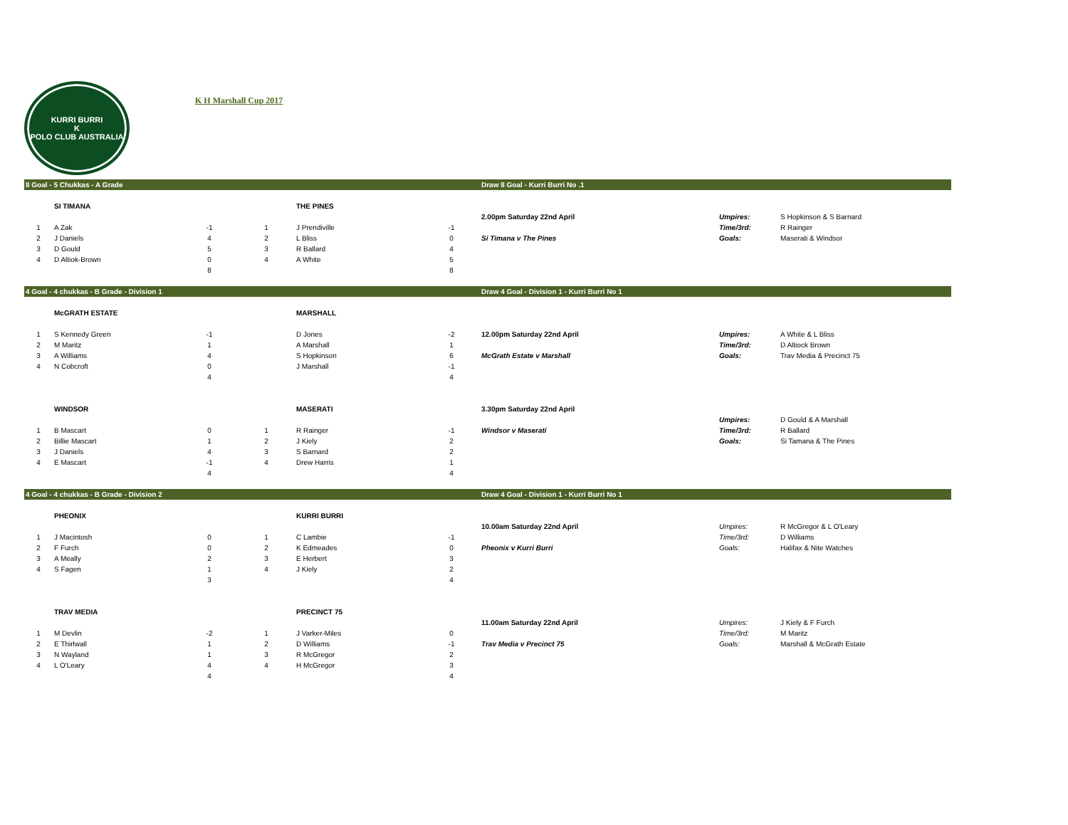KURRI BURRI
K
POLO CLUB AUSTRALIA
K H Marshall Cup 2017
| 8 Goal - 5 Chukkas - A Grade | | | | | | Draw 8 Goal - Kurri Burri No .1 | | |
| | SI TIMANA | | | THE PINES | | | | |
| | | | | | | 2.00pm Saturday 22nd April | Umpires: | S Hopkinson & S Barnard |
| 1 | A Zak | -1 | 1 | J Prendiville | -1 | | Time/3rd: | R Rainger |
| 2 | J Daniels | 4 | 2 | L Bliss | 0 | Si Timana v The Pines | Goals: | Maserati & Windsor |
| 3 | D Gould | 5 | 3 | R Ballard | 4 | | | |
| 4 | D Altiok-Brown | 0 | 4 | A White | 5 | | | |
| | | 8 | | | 8 | | | |
| 4 Goal - 4 chukkas - B Grade - Division 1 | | | | | | Draw 4 Goal - Division 1 - Kurri Burri No 1 | | |
| | McGRATH ESTATE | | | MARSHALL | | | | |
| 1 | S Kennedy Green | -1 | | D Jones | -2 | 12.00pm Saturday 22nd April | Umpires: | A White & L Bliss |
| 2 | M Maritz | 1 | | A Marshall | 1 | | Time/3rd: | D Altiock Brown |
| 3 | A Williams | 4 | | S Hopkinson | 6 | McGrath Estate v Marshall | Goals: | Trav Media & Precinct 75 |
| 4 | N Cobcroft | 0 | | J Marshall | -1 | | | |
| | | 4 | | | 4 | | | |
| | WINDSOR | | | MASERATI | | 3.30pm Saturday 22nd April | | |
| | | | | | | | Umpires: | D Gould & A Marshall |
| 1 | B Mascart | 0 | 1 | R Rainger | -1 | Windsor v Maserati | Time/3rd: | R Ballard |
| 2 | Billie Mascart | 1 | 2 | J Kiely | 2 | | Goals: | Si Tamana & The Pines |
| 3 | J Daniels | 4 | 3 | S Barnard | 2 | | | |
| 4 | E Mascart | -1 | 4 | Drew Harris | 1 | | | |
| | | 4 | | | 4 | | | |
| 4 Goal - 4 chukkas - B Grade - Division 2 | | | | | | Draw 4 Goal - Division 1 - Kurri Burri No 1 | | |
| | PHEONIX | | | KURRI BURRI | | | | |
| | | | | | | 10.00am Saturday 22nd April | Umpires: | R McGregor & L O'Leary |
| 1 | J Macintosh | 0 | 1 | C Lambie | -1 | | Time/3rd: | D Williams |
| 2 | F Furch | 0 | 2 | K Edmeades | 0 | Pheonix v Kurri Burri | Goals: | Halifax & Nite Watches |
| 3 | A Meally | 2 | 3 | E Herbert | 3 | | | |
| 4 | S Fagen | 1 | 4 | J Kiely | 2 | | | |
| | | 3 | | | 4 | | | |
| | TRAV MEDIA | | | PRECINCT 75 | | | | |
| | | | | | | 11.00am Saturday 22nd April | Umpires: | J Kiely & F Furch |
| 1 | M Devlin | -2 | 1 | J Varker-Miles | 0 | | Time/3rd: | M Maritz |
| 2 | E Thirlwall | 1 | 2 | D Williams | -1 | Trav Media v Precinct 75 | Goals: | Marshall & McGrath Estate |
| 3 | N Wayland | 1 | 3 | R McGregor | 2 | | | |
| 4 | L O'Leary | 4 | 4 | H McGregor | 3 | | | |
| | | 4 | | | 4 | | | |